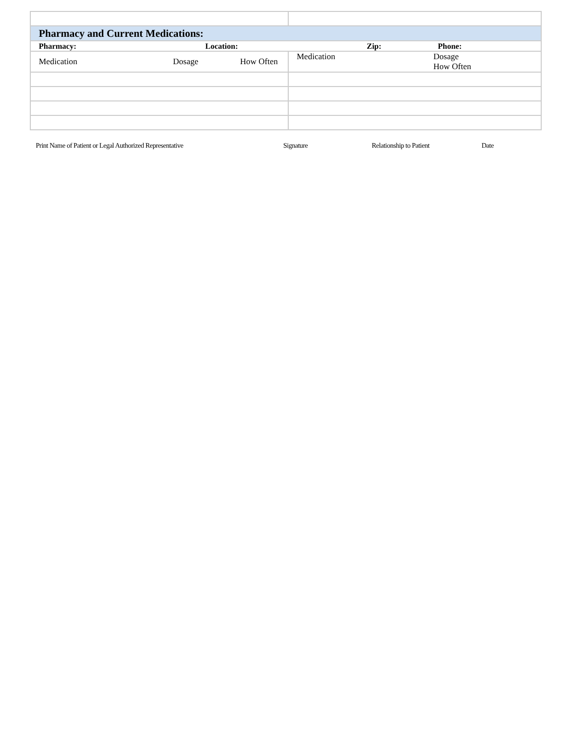| Pharmacy and Current Medications: | |
| Pharmacy: Location: Zip: Phone: | |
| Medication Dosage How Often | Medication Dosage How Often |
Print Name of Patient or Legal Authorized Representative Signature Relationship to Patient Date